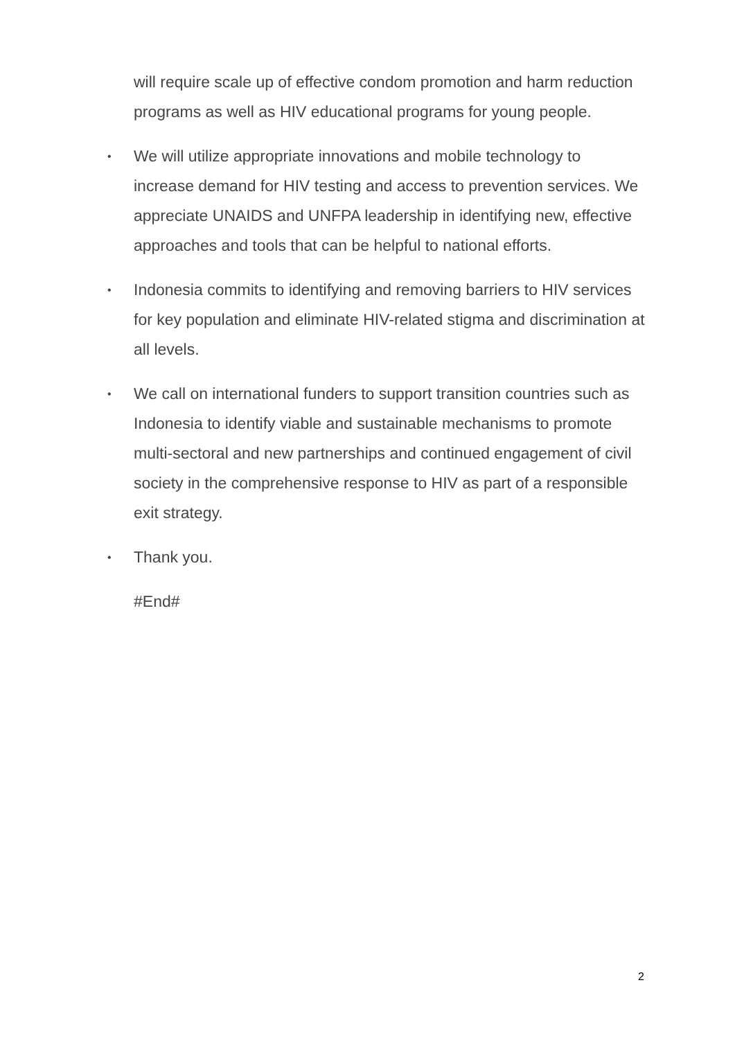will require scale up of effective condom promotion and harm reduction programs as well as HIV educational programs for young people.
• We will utilize appropriate innovations and mobile technology to increase demand for HIV testing and access to prevention services. We appreciate UNAIDS and UNFPA leadership in identifying new, effective approaches and tools that can be helpful to national efforts.
• Indonesia commits to identifying and removing barriers to HIV services for key population and eliminate HIV-related stigma and discrimination at all levels.
• We call on international funders to support transition countries such as Indonesia to identify viable and sustainable mechanisms to promote multi-sectoral and new partnerships and continued engagement of civil society in the comprehensive response to HIV as part of a responsible exit strategy.
• Thank you.
#End#
2